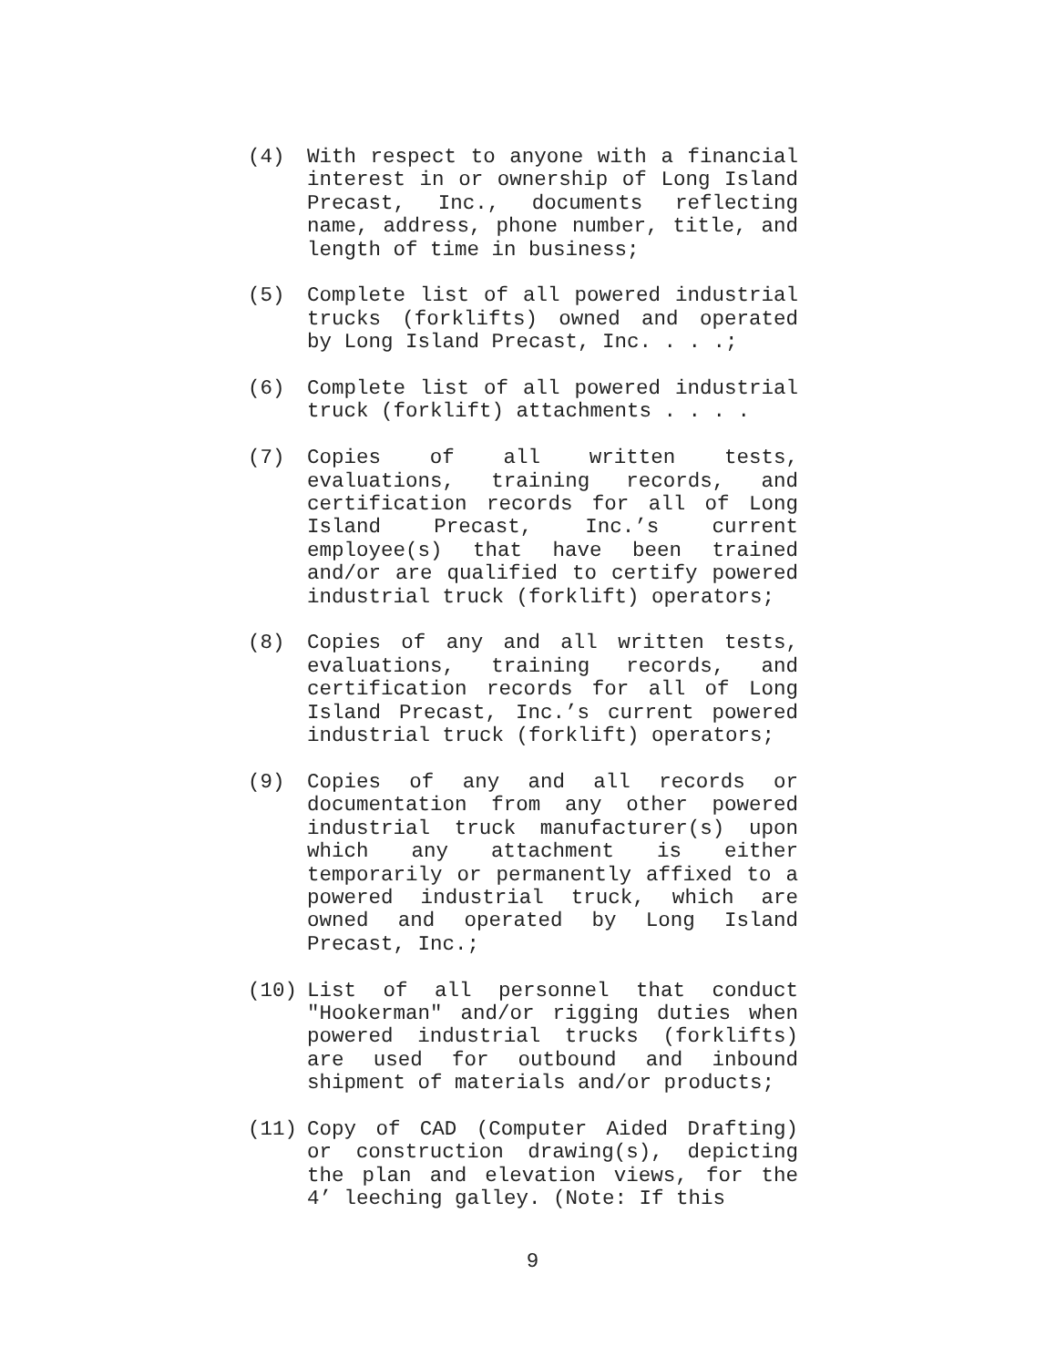(4) With respect to anyone with a financial interest in or ownership of Long Island Precast, Inc., documents reflecting name, address, phone number, title, and length of time in business;
(5) Complete list of all powered industrial trucks (forklifts) owned and operated by Long Island Precast, Inc. . . .;
(6) Complete list of all powered industrial truck (forklift) attachments . . . .
(7) Copies of all written tests, evaluations, training records, and certification records for all of Long Island Precast, Inc.’s current employee(s) that have been trained and/or are qualified to certify powered industrial truck (forklift) operators;
(8) Copies of any and all written tests, evaluations, training records, and certification records for all of Long Island Precast, Inc.’s current powered industrial truck (forklift) operators;
(9) Copies of any and all records or documentation from any other powered industrial truck manufacturer(s) upon which any attachment is either temporarily or permanently affixed to a powered industrial truck, which are owned and operated by Long Island Precast, Inc.;
(10) List of all personnel that conduct "Hookerman" and/or rigging duties when powered industrial trucks (forklifts) are used for outbound and inbound shipment of materials and/or products;
(11) Copy of CAD (Computer Aided Drafting) or construction drawing(s), depicting the plan and elevation views, for the 4’ leeching galley. (Note: If this
9